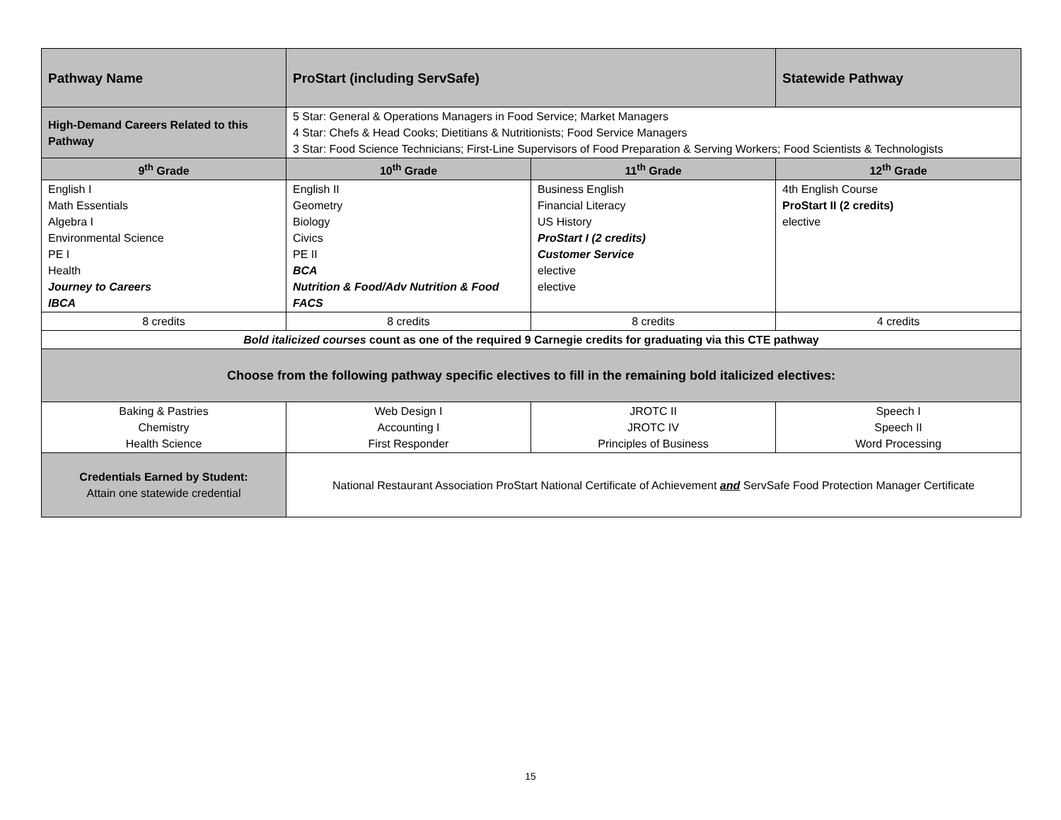| Pathway Name | ProStart (including ServSafe) | | Statewide Pathway |
| High-Demand Careers Related to this Pathway | 5 Star: General & Operations Managers in Food Service; Market Managers 4 Star: Chefs & Head Cooks; Dietitians & Nutritionists; Food Service Managers 3 Star: Food Science Technicians; First-Line Supervisors of Food Preparation & Serving Workers; Food Scientists & Technologists | | |
| 9<sup>th</sup> Grade | 10<sup>th</sup> Grade | 11<sup>th</sup> Grade | 12<sup>th</sup> Grade |
| English I Math Essentials Algebra I Environmental Science PE I Health Journey to Careers IBCA | English II Geometry Biology Civics PE II BCA Nutrition & Food/Adv Nutrition & Food FACS | Business English Financial Literacy US History ProStart I (2 credits) Customer Service elective elective | 4th English Course ProStart II (2 credits) elective |
| 8 credits | 8 credits | 8 credits | 4 credits |
| Bold italicized courses count as one of the required 9 Carnegie credits for graduating via this CTE pathway | | | |
| Choose from the following pathway specific electives to fill in the remaining bold italicized electives: | | | |
| Baking & Pastries Chemistry Health Science | Web Design I Accounting I First Responder | JROTC II JROTC IV Principles of Business | Speech I Speech II Word Processing |
| Credentials Earned by Student: Attain one statewide credential | National Restaurant Association ProStart National Certificate of Achievement and ServSafe Food Protection Manager Certificate | | |
15